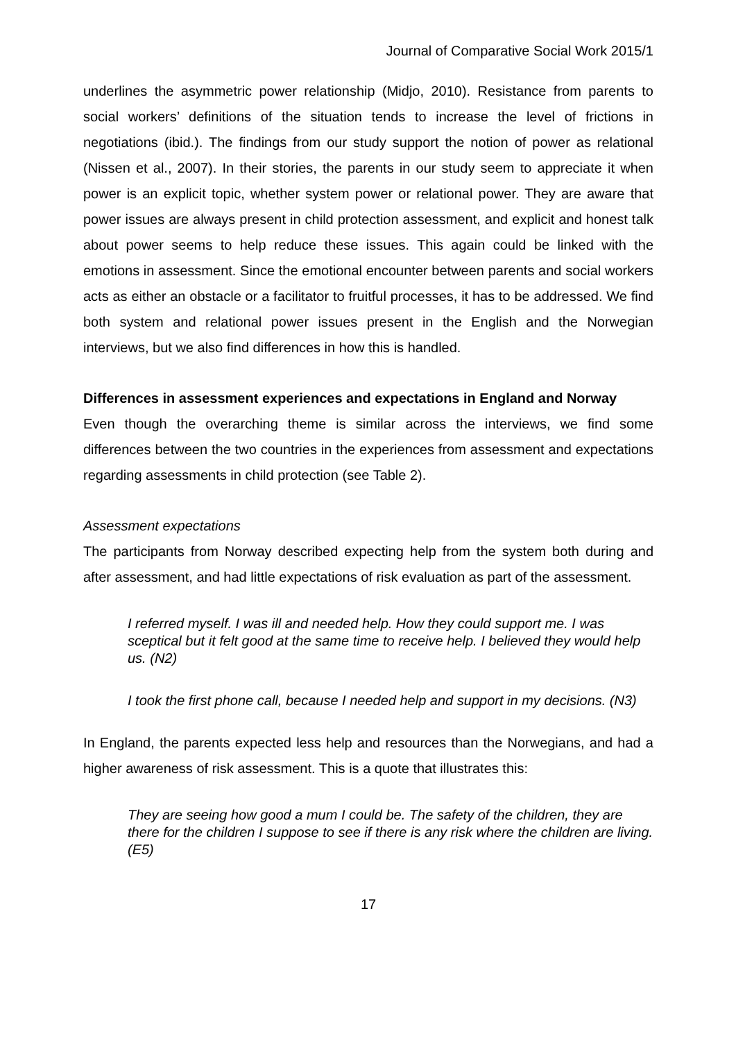Journal of Comparative Social Work 2015/1
underlines the asymmetric power relationship (Midjo, 2010). Resistance from parents to social workers’ definitions of the situation tends to increase the level of frictions in negotiations (ibid.). The findings from our study support the notion of power as relational (Nissen et al., 2007). In their stories, the parents in our study seem to appreciate it when power is an explicit topic, whether system power or relational power. They are aware that power issues are always present in child protection assessment, and explicit and honest talk about power seems to help reduce these issues. This again could be linked with the emotions in assessment. Since the emotional encounter between parents and social workers acts as either an obstacle or a facilitator to fruitful processes, it has to be addressed. We find both system and relational power issues present in the English and the Norwegian interviews, but we also find differences in how this is handled.
Differences in assessment experiences and expectations in England and Norway
Even though the overarching theme is similar across the interviews, we find some differences between the two countries in the experiences from assessment and expectations regarding assessments in child protection (see Table 2).
Assessment expectations
The participants from Norway described expecting help from the system both during and after assessment, and had little expectations of risk evaluation as part of the assessment.
I referred myself. I was ill and needed help. How they could support me. I was sceptical but it felt good at the same time to receive help. I believed they would help us. (N2)
I took the first phone call, because I needed help and support in my decisions. (N3)
In England, the parents expected less help and resources than the Norwegians, and had a higher awareness of risk assessment. This is a quote that illustrates this:
They are seeing how good a mum I could be. The safety of the children, they are there for the children I suppose to see if there is any risk where the children are living. (E5)
17